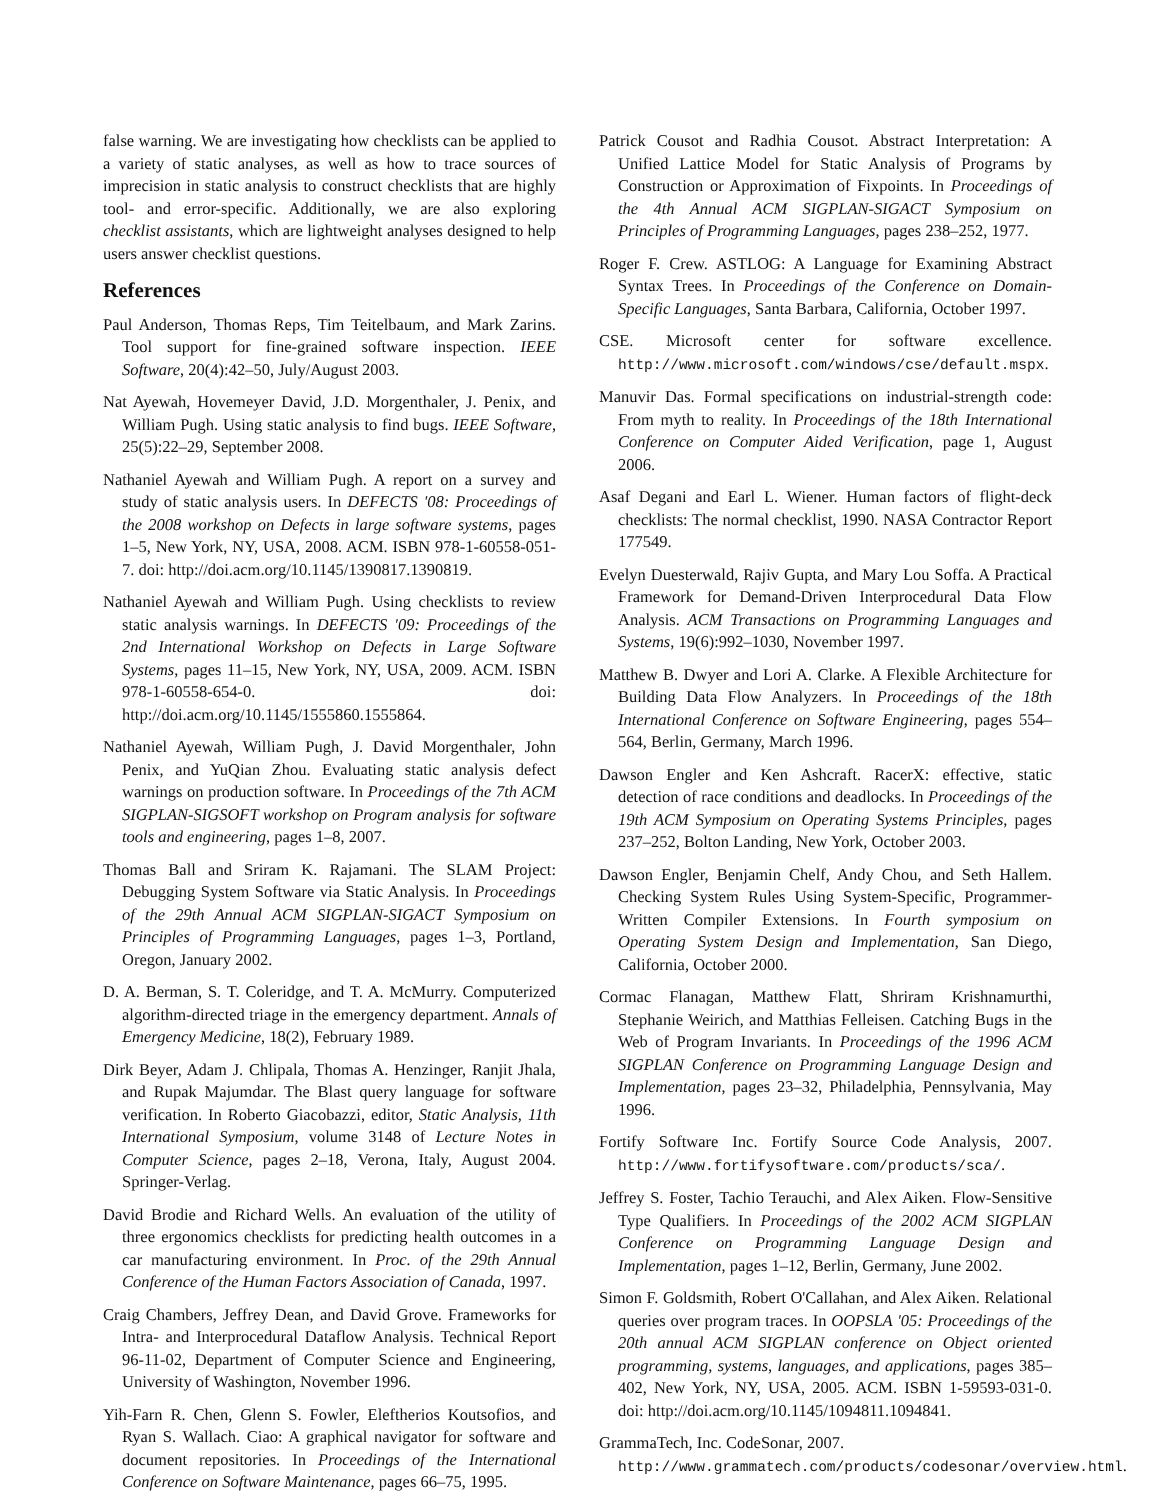false warning. We are investigating how checklists can be applied to a variety of static analyses, as well as how to trace sources of imprecision in static analysis to construct checklists that are highly tool- and error-specific. Additionally, we are also exploring checklist assistants, which are lightweight analyses designed to help users answer checklist questions.
References
Paul Anderson, Thomas Reps, Tim Teitelbaum, and Mark Zarins. Tool support for fine-grained software inspection. IEEE Software, 20(4):42–50, July/August 2003.
Nat Ayewah, Hovemeyer David, J.D. Morgenthaler, J. Penix, and William Pugh. Using static analysis to find bugs. IEEE Software, 25(5):22–29, September 2008.
Nathaniel Ayewah and William Pugh. A report on a survey and study of static analysis users. In DEFECTS '08: Proceedings of the 2008 workshop on Defects in large software systems, pages 1–5, New York, NY, USA, 2008. ACM. ISBN 978-1-60558-051-7. doi: http://doi.acm.org/10.1145/1390817.1390819.
Nathaniel Ayewah and William Pugh. Using checklists to review static analysis warnings. In DEFECTS '09: Proceedings of the 2nd International Workshop on Defects in Large Software Systems, pages 11–15, New York, NY, USA, 2009. ACM. ISBN 978-1-60558-654-0. doi: http://doi.acm.org/10.1145/1555860.1555864.
Nathaniel Ayewah, William Pugh, J. David Morgenthaler, John Penix, and YuQian Zhou. Evaluating static analysis defect warnings on production software. In Proceedings of the 7th ACM SIGPLAN-SIGSOFT workshop on Program analysis for software tools and engineering, pages 1–8, 2007.
Thomas Ball and Sriram K. Rajamani. The SLAM Project: Debugging System Software via Static Analysis. In Proceedings of the 29th Annual ACM SIGPLAN-SIGACT Symposium on Principles of Programming Languages, pages 1–3, Portland, Oregon, January 2002.
D. A. Berman, S. T. Coleridge, and T. A. McMurry. Computerized algorithm-directed triage in the emergency department. Annals of Emergency Medicine, 18(2), February 1989.
Dirk Beyer, Adam J. Chlipala, Thomas A. Henzinger, Ranjit Jhala, and Rupak Majumdar. The Blast query language for software verification. In Roberto Giacobazzi, editor, Static Analysis, 11th International Symposium, volume 3148 of Lecture Notes in Computer Science, pages 2–18, Verona, Italy, August 2004. Springer-Verlag.
David Brodie and Richard Wells. An evaluation of the utility of three ergonomics checklists for predicting health outcomes in a car manufacturing environment. In Proc. of the 29th Annual Conference of the Human Factors Association of Canada, 1997.
Craig Chambers, Jeffrey Dean, and David Grove. Frameworks for Intra- and Interprocedural Dataflow Analysis. Technical Report 96-11-02, Department of Computer Science and Engineering, University of Washington, November 1996.
Yih-Farn R. Chen, Glenn S. Fowler, Eleftherios Koutsofios, and Ryan S. Wallach. Ciao: A graphical navigator for software and document repositories. In Proceedings of the International Conference on Software Maintenance, pages 66–75, 1995.
Patrick Cousot and Radhia Cousot. Abstract Interpretation: A Unified Lattice Model for Static Analysis of Programs by Construction or Approximation of Fixpoints. In Proceedings of the 4th Annual ACM SIGPLAN-SIGACT Symposium on Principles of Programming Languages, pages 238–252, 1977.
Roger F. Crew. ASTLOG: A Language for Examining Abstract Syntax Trees. In Proceedings of the Conference on Domain-Specific Languages, Santa Barbara, California, October 1997.
CSE. Microsoft center for software excellence. http://www.microsoft.com/windows/cse/default.mspx.
Manuvir Das. Formal specifications on industrial-strength code: From myth to reality. In Proceedings of the 18th International Conference on Computer Aided Verification, page 1, August 2006.
Asaf Degani and Earl L. Wiener. Human factors of flight-deck checklists: The normal checklist, 1990. NASA Contractor Report 177549.
Evelyn Duesterwald, Rajiv Gupta, and Mary Lou Soffa. A Practical Framework for Demand-Driven Interprocedural Data Flow Analysis. ACM Transactions on Programming Languages and Systems, 19(6):992–1030, November 1997.
Matthew B. Dwyer and Lori A. Clarke. A Flexible Architecture for Building Data Flow Analyzers. In Proceedings of the 18th International Conference on Software Engineering, pages 554–564, Berlin, Germany, March 1996.
Dawson Engler and Ken Ashcraft. RacerX: effective, static detection of race conditions and deadlocks. In Proceedings of the 19th ACM Symposium on Operating Systems Principles, pages 237–252, Bolton Landing, New York, October 2003.
Dawson Engler, Benjamin Chelf, Andy Chou, and Seth Hallem. Checking System Rules Using System-Specific, Programmer-Written Compiler Extensions. In Fourth symposium on Operating System Design and Implementation, San Diego, California, October 2000.
Cormac Flanagan, Matthew Flatt, Shriram Krishnamurthi, Stephanie Weirich, and Matthias Felleisen. Catching Bugs in the Web of Program Invariants. In Proceedings of the 1996 ACM SIGPLAN Conference on Programming Language Design and Implementation, pages 23–32, Philadelphia, Pennsylvania, May 1996.
Fortify Software Inc. Fortify Source Code Analysis, 2007. http://www.fortifysoftware.com/products/sca/.
Jeffrey S. Foster, Tachio Terauchi, and Alex Aiken. Flow-Sensitive Type Qualifiers. In Proceedings of the 2002 ACM SIGPLAN Conference on Programming Language Design and Implementation, pages 1–12, Berlin, Germany, June 2002.
Simon F. Goldsmith, Robert O'Callahan, and Alex Aiken. Relational queries over program traces. In OOPSLA '05: Proceedings of the 20th annual ACM SIGPLAN conference on Object oriented programming, systems, languages, and applications, pages 385–402, New York, NY, USA, 2005. ACM. ISBN 1-59593-031-0. doi: http://doi.acm.org/10.1145/1094811.1094841.
GrammaTech, Inc. CodeSonar, 2007.
http://www.grammatech.com/products/codesonar/overview.html.